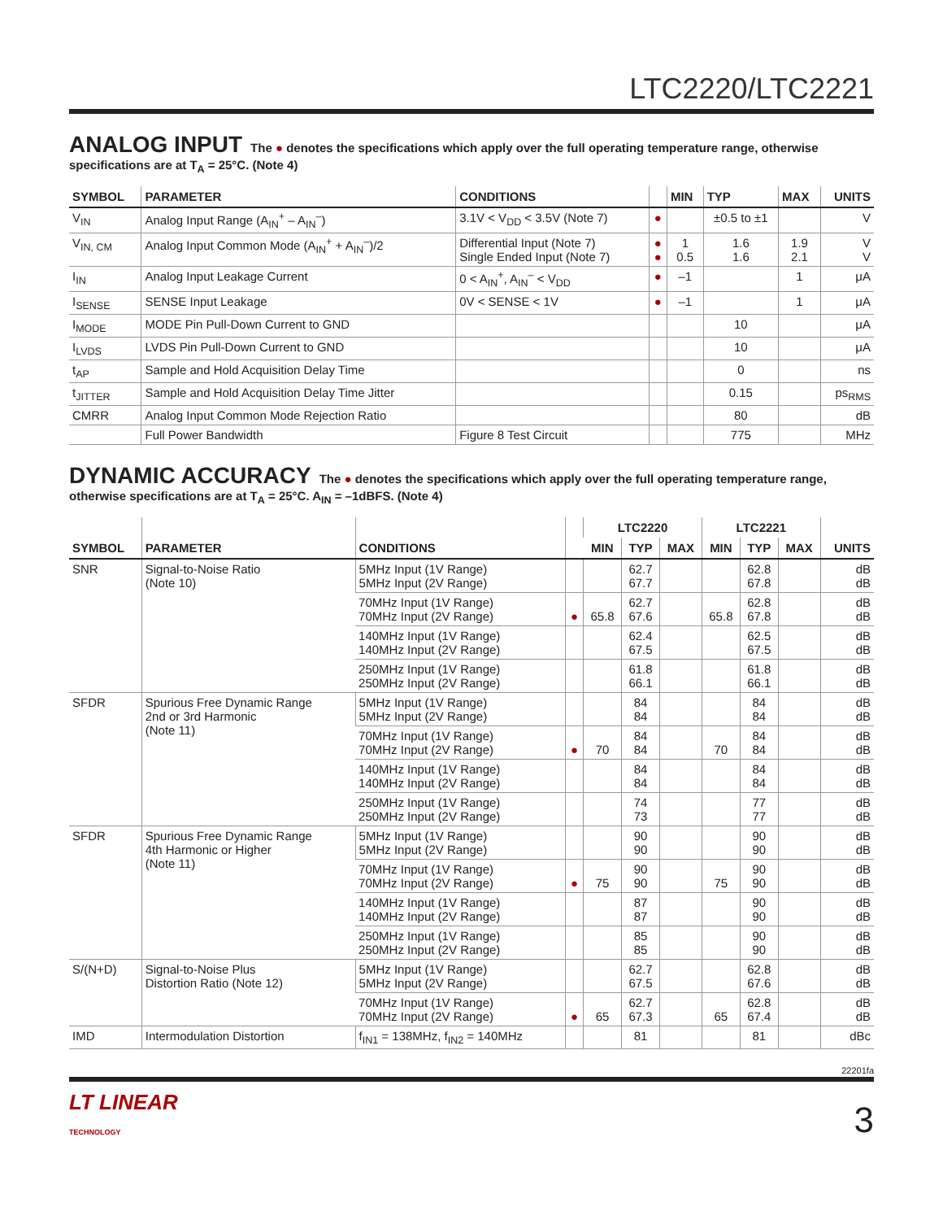LTC2220/LTC2221
ANALOG INPUT The ● denotes the specifications which apply over the full operating temperature range, otherwise specifications are at T<sub>A</sub> = 25°C. (Note 4)
| SYMBOL | PARAMETER | CONDITIONS | | MIN | TYP | MAX | UNITS |
| --- | --- | --- | --- | --- | --- | --- | --- |
| V<sub>IN</sub> | Analog Input Range (A<sub>IN</sub><sup>+</sup> – A<sub>IN</sub><sup>–</sup>) | 3.1V < V<sub>DD</sub> < 3.5V (Note 7) | ● | | ±0.5 to ±1 | | V |
| V<sub>IN, CM</sub> | Analog Input Common Mode (A<sub>IN</sub><sup>+</sup> + A<sub>IN</sub><sup>–</sup>)/2 | Differential Input (Note 7) Single Ended Input (Note 7) | ● ● | 1 0.5 | 1.6 1.6 | 1.9 2.1 | V V |
| I<sub>IN</sub> | Analog Input Leakage Current | 0 < A<sub>IN</sub><sup>+</sup>, A<sub>IN</sub><sup>–</sup> < V<sub>DD</sub> | ● | –1 | | 1 | μA |
| I<sub>SENSE</sub> | SENSE Input Leakage | 0V < SENSE < 1V | ● | –1 | | 1 | μA |
| I<sub>MODE</sub> | MODE Pin Pull-Down Current to GND | | | | 10 | | μA |
| I<sub>LVDS</sub> | LVDS Pin Pull-Down Current to GND | | | | 10 | | μA |
| t<sub>AP</sub> | Sample and Hold Acquisition Delay Time | | | | 0 | | ns |
| t<sub>JITTER</sub> | Sample and Hold Acquisition Delay Time Jitter | | | | 0.15 | | ps<sub>RMS</sub> |
| CMRR | Analog Input Common Mode Rejection Ratio | | | | 80 | | dB |
| | Full Power Bandwidth | Figure 8 Test Circuit | | | 775 | | MHz |
DYNAMIC ACCURACY The ● denotes the specifications which apply over the full operating temperature range, otherwise specifications are at T<sub>A</sub> = 25°C. A<sub>IN</sub> = –1dBFS. (Note 4)
| SYMBOL | PARAMETER | CONDITIONS | | LTC2220 | | | LTC2221 | | | UNITS |
| --- | --- | --- | --- | --- | --- | --- | --- | --- | --- | --- |
| | | | | MIN | TYP | MAX | MIN | TYP | MAX | |
| SNR | Signal-to-Noise Ratio (Note 10) | 5MHz Input (1V Range) 5MHz Input (2V Range) | | | 62.7 67.7 | | | 62.8 67.8 | | dB dB |
| | | 70MHz Input (1V Range) 70MHz Input (2V Range) | ● | 65.8 | 62.7 67.6 | | 65.8 | 62.8 67.8 | | dB dB |
| | | 140MHz Input (1V Range) 140MHz Input (2V Range) | | | 62.4 67.5 | | | 62.5 67.5 | | dB dB |
| | | 250MHz Input (1V Range) 250MHz Input (2V Range) | | | 61.8 66.1 | | | 61.8 66.1 | | dB dB |
| SFDR | Spurious Free Dynamic Range 2nd or 3rd Harmonic (Note 11) | 5MHz Input (1V Range) 5MHz Input (2V Range) | | | 84 84 | | | 84 84 | | dB dB |
| | | 70MHz Input (1V Range) 70MHz Input (2V Range) | ● | 70 | 84 84 | | 70 | 84 84 | | dB dB |
| | | 140MHz Input (1V Range) 140MHz Input (2V Range) | | | 84 84 | | | 84 84 | | dB dB |
| | | 250MHz Input (1V Range) 250MHz Input (2V Range) | | | 74 73 | | | 77 77 | | dB dB |
| SFDR | Spurious Free Dynamic Range 4th Harmonic or Higher (Note 11) | 5MHz Input (1V Range) 5MHz Input (2V Range) | | | 90 90 | | | 90 90 | | dB dB |
| | | 70MHz Input (1V Range) 70MHz Input (2V Range) | ● | 75 | 90 90 | | 75 | 90 90 | | dB dB |
| | | 140MHz Input (1V Range) 140MHz Input (2V Range) | | | 87 87 | | | 90 90 | | dB dB |
| | | 250MHz Input (1V Range) 250MHz Input (2V Range) | | | 85 85 | | | 90 90 | | dB dB |
| S/(N+D) | Signal-to-Noise Plus Distortion Ratio (Note 12) | 5MHz Input (1V Range) 5MHz Input (2V Range) | | | 62.7 67.5 | | | 62.8 67.6 | | dB dB |
| | | 70MHz Input (1V Range) 70MHz Input (2V Range) | ● | 65 | 62.7 67.3 | | 65 | 62.8 67.4 | | dB dB |
| IMD | Intermodulation Distortion | f<sub>IN1</sub> = 138MHz, f<sub>IN2</sub> = 140MHz | | | 81 | | | 81 | | dBc |
22201fa
LT LINEAR
TECHNOLOGY
3